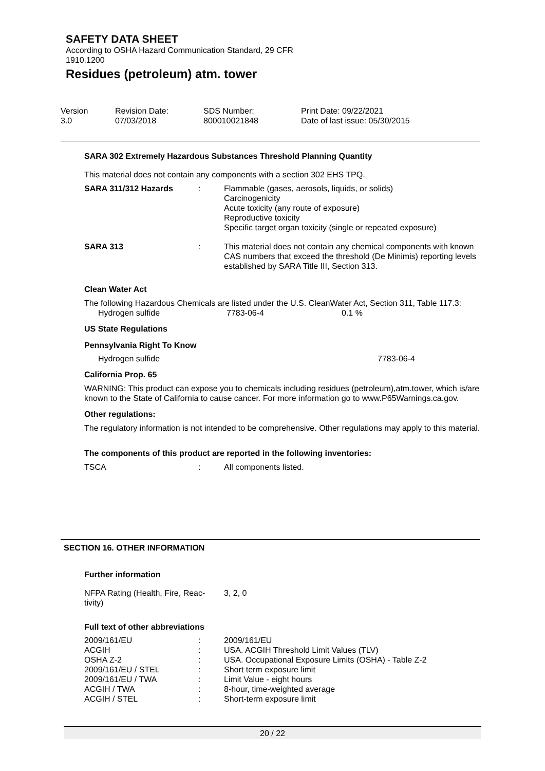SAFETY DATA SHEET
According to OSHA Hazard Communication Standard, 29 CFR
1910.1200
Residues (petroleum) atm. tower
| Version 3.0 | Revision Date: 07/03/2018 | SDS Number: 800010021848 | Print Date: 09/22/2021 Date of last issue: 05/30/2015 |
SARA 302 Extremely Hazardous Substances Threshold Planning Quantity
This material does not contain any components with a section 302 EHS TPQ.
| SARA 311/312 Hazards | : | Flammable (gases, aerosols, liquids, or solids) Carcinogenicity Acute toxicity (any route of exposure) Reproductive toxicity Specific target organ toxicity (single or repeated exposure) |
| SARA 313 | : | This material does not contain any chemical components with known CAS numbers that exceed the threshold (De Minimis) reporting levels established by SARA Title III, Section 313. |
Clean Water Act
The following Hazardous Chemicals are listed under the U.S. CleanWater Act, Section 311, Table 117.3:
| Hydrogen sulfide | 7783-06-4 | 0.1 % |
US State Regulations
Pennsylvania Right To Know
| Hydrogen sulfide | 7783-06-4 |
California Prop. 65
WARNING: This product can expose you to chemicals including residues (petroleum),atm.tower, which is/are known to the State of California to cause cancer. For more information go to www.P65Warnings.ca.gov.
Other regulations:
The regulatory information is not intended to be comprehensive. Other regulations may apply to this material.
The components of this product are reported in the following inventories:
| TSCA | : | All components listed. |
SECTION 16. OTHER INFORMATION
Further information
| NFPA Rating (Health, Fire, Reac- tivity) | 3, 2, 0 |
Full text of other abbreviations
| 2009/161/EU | : | 2009/161/EU |
| ACGIH | : | USA. ACGIH Threshold Limit Values (TLV) |
| OSHA Z-2 | : | USA. Occupational Exposure Limits (OSHA) - Table Z-2 |
| 2009/161/EU / STEL | : | Short term exposure limit |
| 2009/161/EU / TWA | : | Limit Value - eight hours |
| ACGIH / TWA | : | 8-hour, time-weighted average |
| ACGIH / STEL | : | Short-term exposure limit |
20 / 22